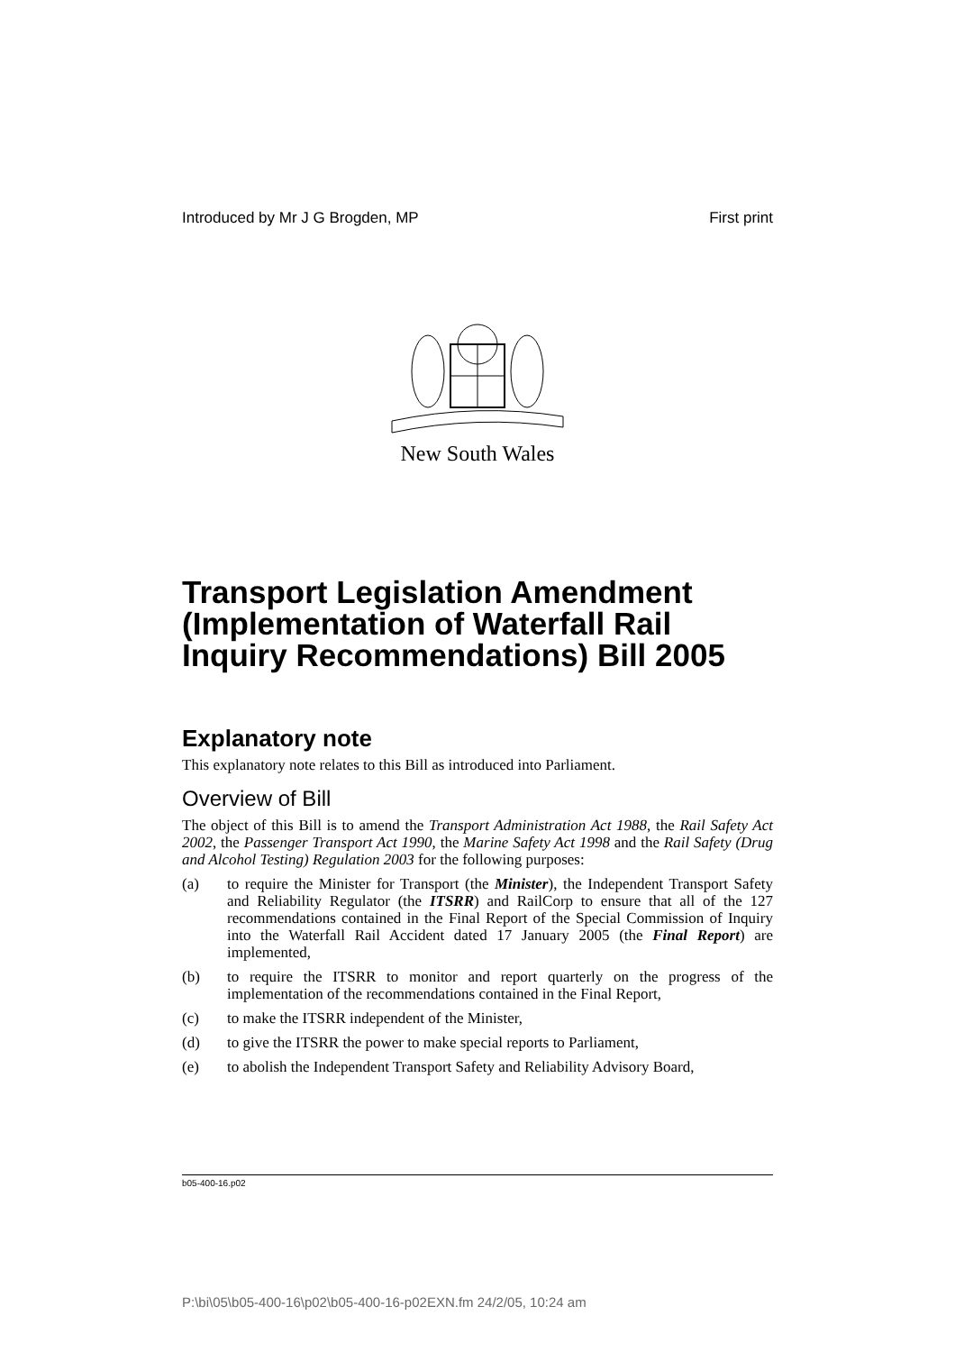Introduced by Mr J G Brogden, MP First print
New South Wales
Transport Legislation Amendment (Implementation of Waterfall Rail Inquiry Recommendations) Bill 2005
Explanatory note
This explanatory note relates to this Bill as introduced into Parliament.
Overview of Bill
The object of this Bill is to amend the Transport Administration Act 1988, the Rail Safety Act 2002, the Passenger Transport Act 1990, the Marine Safety Act 1998 and the Rail Safety (Drug and Alcohol Testing) Regulation 2003 for the following purposes:
(a) to require the Minister for Transport (the Minister), the Independent Transport Safety and Reliability Regulator (the ITSRR) and RailCorp to ensure that all of the 127 recommendations contained in the Final Report of the Special Commission of Inquiry into the Waterfall Rail Accident dated 17 January 2005 (the Final Report) are implemented,
(b) to require the ITSRR to monitor and report quarterly on the progress of the implementation of the recommendations contained in the Final Report,
(c) to make the ITSRR independent of the Minister,
(d) to give the ITSRR the power to make special reports to Parliament,
(e) to abolish the Independent Transport Safety and Reliability Advisory Board,
b05-400-16.p02
P:\bi\05\b05-400-16\p02\b05-400-16-p02EXN.fm 24/2/05, 10:24 am